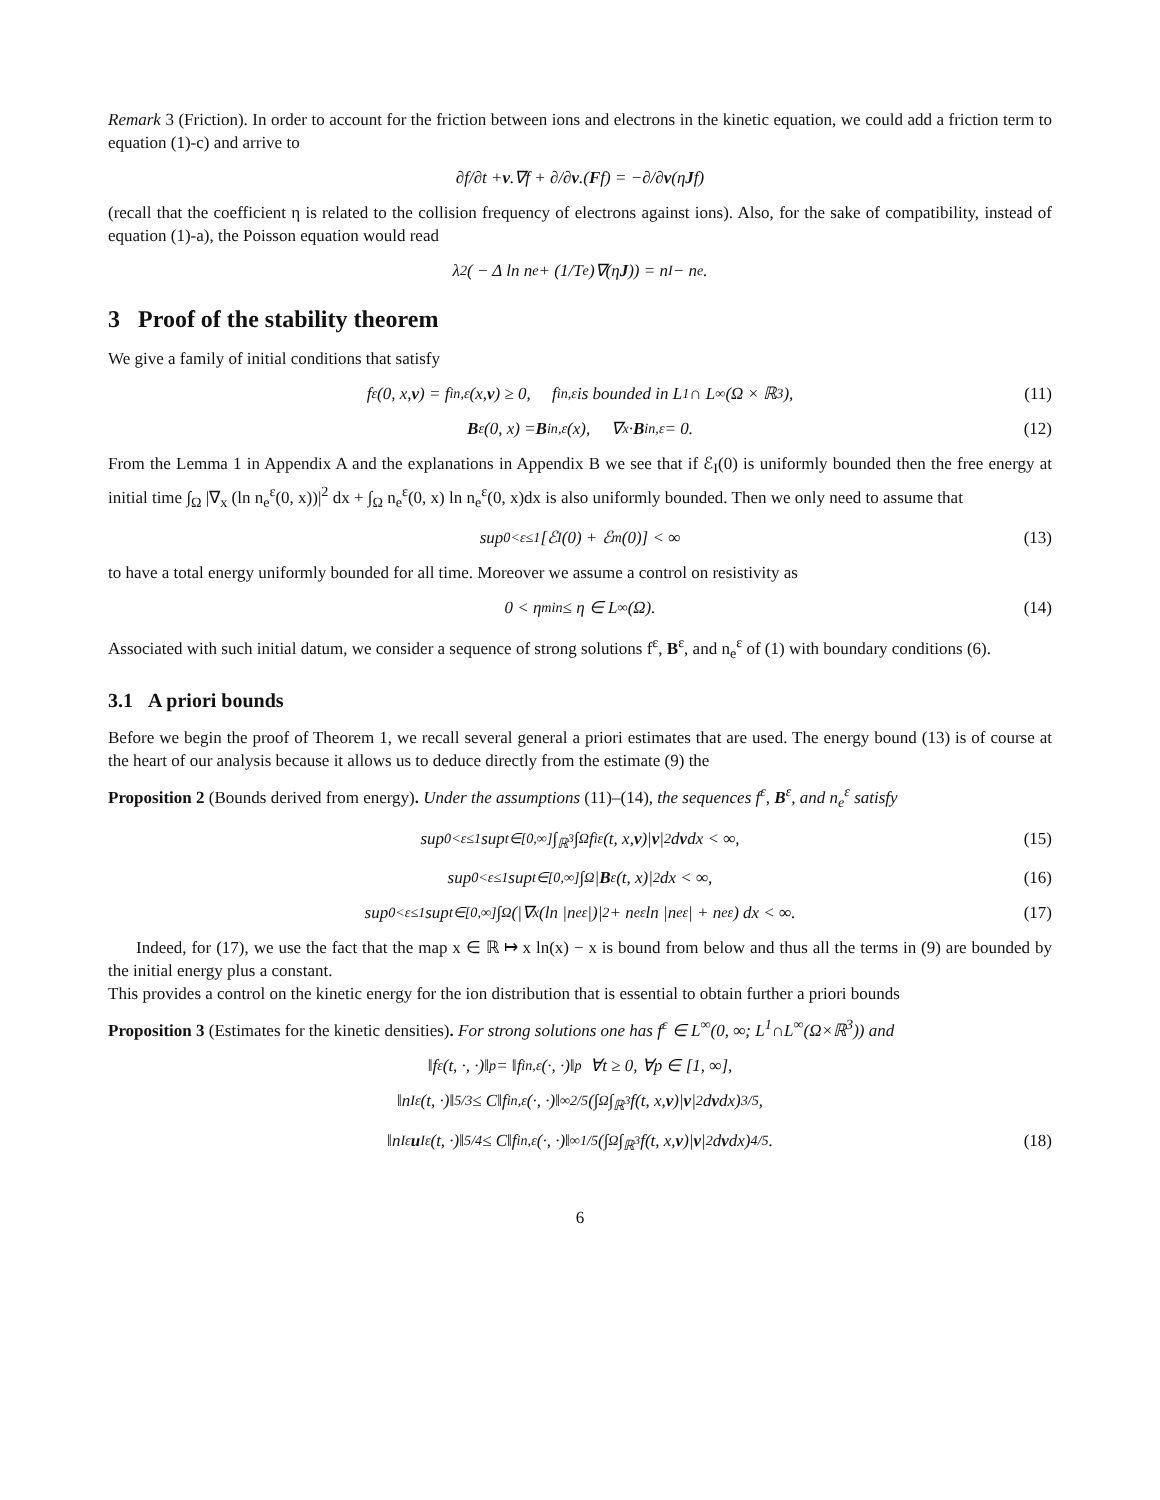Remark 3 (Friction). In order to account for the friction between ions and electrons in the kinetic equation, we could add a friction term to equation (1)-c) and arrive to
∂f/∂t + v.∇f + ∂/∂ v.(F f) = −∂/∂ v (η J f)
(recall that the coefficient η is related to the collision frequency of electrons against ions). Also, for the sake of compatibility, instead of equation (1)-a), the Poisson equation would read
λ<sup>2</sup>( − Δ ln n<sub>e</sub> + (1/T<sub>e</sub>)∇(η J)) = n<sub>I</sub> − n<sub>e</sub>.
3 Proof of the stability theorem
We give a family of initial conditions that satisfy
f<sup>ε</sup>(0, x, v) = f<sup>in,ε</sup>(x, v) ≥ 0, f<sup>in,ε</sup> is bounded in L<sup>1</sup> ∩ L<sup>∞</sup>(Ω × ℝ<sup>3</sup>), (11)
B<sup>ε</sup>(0, x) = B<sup>in,ε</sup>(x), ∇<sub>x</sub> · B<sup>in,ε</sup> = 0. (12)
From the Lemma 1 in Appendix A and the explanations in Appendix B we see that if ℰ<sub>I</sub>(0) is uniformly bounded then the free energy at initial time ∫<sub>Ω</sub> |∇<sub>x</sub> (ln n<sub>e</sub><sup>ε</sup>(0, x))|<sup>2</sup> dx + ∫<sub>Ω</sub> n<sub>e</sub><sup>ε</sup>(0, x) ln n<sub>e</sub><sup>ε</sup>(0, x)dx is also uniformly bounded. Then we only need to assume that
sup<sub>0<ε≤1</sub> [ℰ<sub>I</sub>(0) + ℰ<sub>m</sub>(0)] < ∞ (13)
to have a total energy uniformly bounded for all time. Moreover we assume a control on resistivity as
0 < η<sub>min</sub> ≤ η ∈ L<sup>∞</sup>(Ω). (14)
Associated with such initial datum, we consider a sequence of strong solutions f<sup>ε</sup>, B<sup>ε</sup>, and n<sub>e</sub><sup>ε</sup> of (1) with boundary conditions (6).
3.1 A priori bounds
Before we begin the proof of Theorem 1, we recall several general a priori estimates that are used. The energy bound (13) is of course at the heart of our analysis because it allows us to deduce directly from the estimate (9) the
Proposition 2 (Bounds derived from energy). Under the assumptions (11)–(14), the sequences f<sup>ε</sup>, B<sup>ε</sup>, and n<sub>e</sub><sup>ε</sup> satisfy
sup<sub>0<ε≤1</sub> sup<sub>t∈[0,∞]</sub> ∫<sub>ℝ<sup>3</sup></sub> ∫<sub>Ω</sub> f<sub>i</sub><sup>ε</sup>(t, x, v)| v |<sup>2</sup>d v dx < ∞, (15)
sup<sub>0<ε≤1</sub> sup<sub>t∈[0,∞]</sub> ∫<sub>Ω</sub> | B<sup>ε</sup>(t, x)|<sup>2</sup>dx < ∞, (16)
sup<sub>0<ε≤1</sub> sup<sub>t∈[0,∞]</sub> ∫<sub>Ω</sub> (|∇<sub>x</sub> (ln |n<sub>e</sub><sup>ε</sup>|)|<sup>2</sup> + n<sub>e</sub><sup>ε</sup> ln |n<sub>e</sub><sup>ε</sup>| + n<sub>e</sub><sup>ε</sup>) dx < ∞. (17)
Indeed, for (17), we use the fact that the map x ∈ ℝ ↦ x ln(x) − x is bound from below and thus all the terms in (9) are bounded by the initial energy plus a constant.
This provides a control on the kinetic energy for the ion distribution that is essential to obtain further a priori bounds
Proposition 3 (Estimates for the kinetic densities). For strong solutions one has f<sup>ε</sup> ∈ L<sup>∞</sup>(0, ∞; L<sup>1</sup>∩L<sup>∞</sup>(Ω×ℝ<sup>3</sup>)) and
‖f<sup>ε</sup>(t, ·, ·)‖<sub>p</sub> = ‖f<sup>in,ε</sup>(·, ·)‖<sub>p</sub> ∀t ≥ 0, ∀p ∈ [1, ∞],
‖n<sub>I</sub><sup>ε</sup>(t, ·)‖<sub>5/3</sub> ≤ C‖f<sup>in,ε</sup>(·, ·)‖<sub>∞</sub><sup>2/5</sup> (∫<sub>Ω</sub>∫<sub>ℝ<sup>3</sup></sub> f(t, x, v)| v |<sup>2</sup>d v dx)<sup>3/5</sup>,
‖n<sub>I</sub><sup>ε</sup> u<sub>I</sub><sup>ε</sup>(t, ·)‖<sub>5/4</sub> ≤ C‖f<sup>in,ε</sup>(·, ·)‖<sub>∞</sub><sup>1/5</sup> (∫<sub>Ω</sub>∫<sub>ℝ<sup>3</sup></sub> f(t, x, v)| v |<sup>2</sup>d v dx)<sup>4/5</sup>. (18)
6